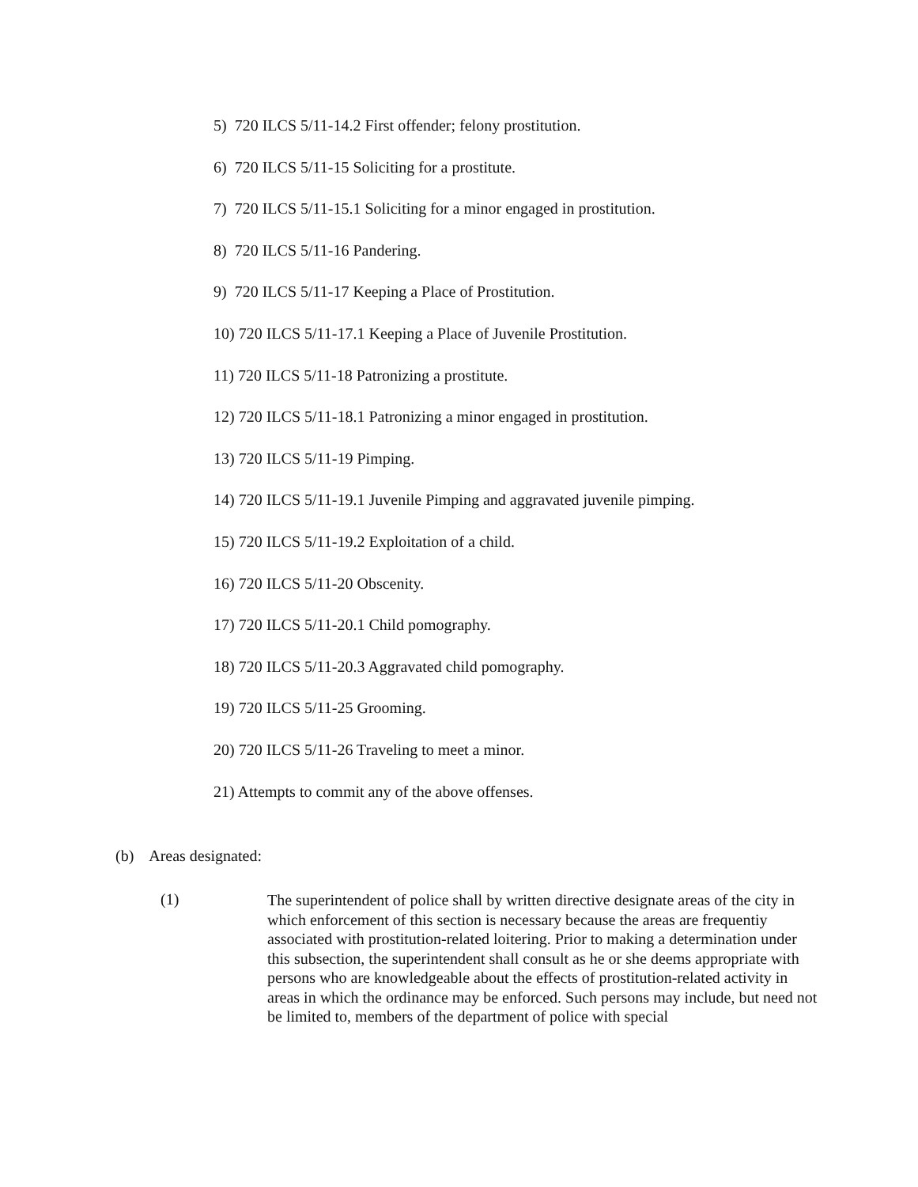5) 720 ILCS 5/11-14.2 First offender; felony prostitution.
6) 720 ILCS 5/11-15 Soliciting for a prostitute.
7) 720 ILCS 5/11-15.1 Soliciting for a minor engaged in prostitution.
8) 720 ILCS 5/11-16 Pandering.
9) 720 ILCS 5/11-17 Keeping a Place of Prostitution.
10) 720 ILCS 5/11-17.1 Keeping a Place of Juvenile Prostitution.
11) 720 ILCS 5/11-18 Patronizing a prostitute.
12) 720 ILCS 5/11-18.1 Patronizing a minor engaged in prostitution.
13) 720 ILCS 5/11-19 Pimping.
14) 720 ILCS 5/11-19.1 Juvenile Pimping and aggravated juvenile pimping.
15) 720 ILCS 5/11-19.2 Exploitation of a child.
16) 720 ILCS 5/11-20 Obscenity.
17) 720 ILCS 5/11-20.1 Child pomography.
18) 720 ILCS 5/11-20.3 Aggravated child pomography.
19) 720 ILCS 5/11-25 Grooming.
20) 720 ILCS 5/11-26 Traveling to meet a minor.
21) Attempts to commit any of the above offenses.
(b) Areas designated:
(1)
The superintendent of police shall by written directive designate areas of the city in which enforcement of this section is necessary because the areas are frequentiy associated with prostitution-related loitering. Prior to making a determination under this subsection, the superintendent shall consult as he or she deems appropriate with persons who are knowledgeable about the effects of prostitution-related activity in areas in which the ordinance may be enforced. Such persons may include, but need not be limited to, members of the department of police with special